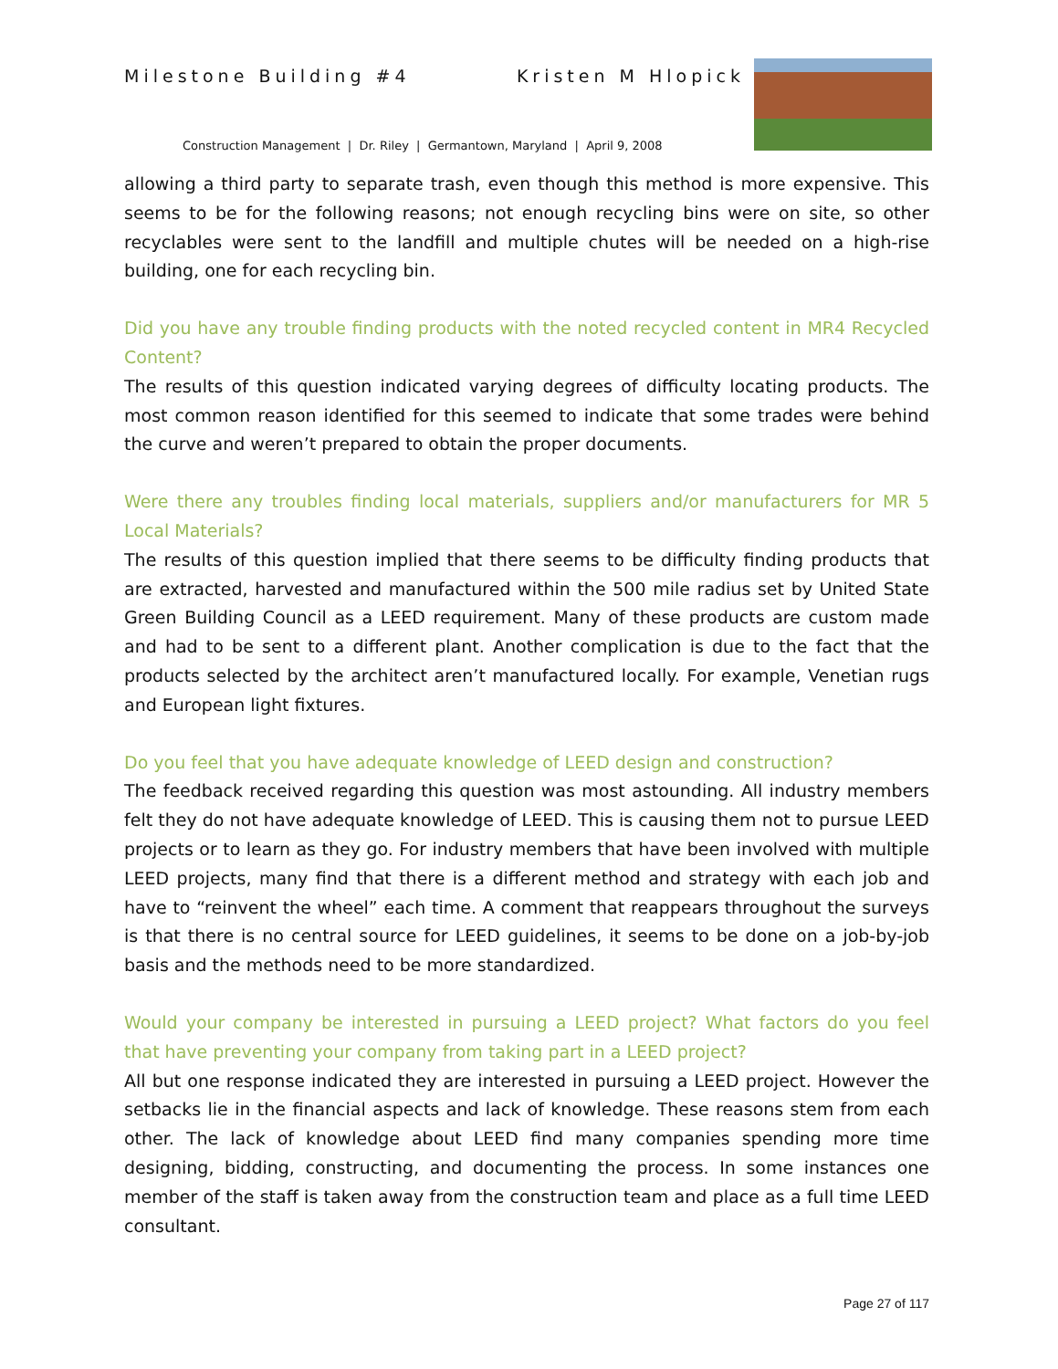Milestone Building #4 Kristen M Hlopick
Construction Management | Dr. Riley | Germantown, Maryland | April 9, 2008
allowing a third party to separate trash, even though this method is more expensive. This seems to be for the following reasons; not enough recycling bins were on site, so other recyclables were sent to the landfill and multiple chutes will be needed on a high-rise building, one for each recycling bin.
Did you have any trouble finding products with the noted recycled content in MR4 Recycled Content?
The results of this question indicated varying degrees of difficulty locating products. The most common reason identified for this seemed to indicate that some trades were behind the curve and weren’t prepared to obtain the proper documents.
Were there any troubles finding local materials, suppliers and/or manufacturers for MR 5 Local Materials?
The results of this question implied that there seems to be difficulty finding products that are extracted, harvested and manufactured within the 500 mile radius set by United State Green Building Council as a LEED requirement. Many of these products are custom made and had to be sent to a different plant. Another complication is due to the fact that the products selected by the architect aren’t manufactured locally. For example, Venetian rugs and European light fixtures.
Do you feel that you have adequate knowledge of LEED design and construction?
The feedback received regarding this question was most astounding. All industry members felt they do not have adequate knowledge of LEED. This is causing them not to pursue LEED projects or to learn as they go. For industry members that have been involved with multiple LEED projects, many find that there is a different method and strategy with each job and have to “reinvent the wheel” each time. A comment that reappears throughout the surveys is that there is no central source for LEED guidelines, it seems to be done on a job-by-job basis and the methods need to be more standardized.
Would your company be interested in pursuing a LEED project? What factors do you feel that have preventing your company from taking part in a LEED project?
All but one response indicated they are interested in pursuing a LEED project. However the setbacks lie in the financial aspects and lack of knowledge. These reasons stem from each other. The lack of knowledge about LEED find many companies spending more time designing, bidding, constructing, and documenting the process. In some instances one member of the staff is taken away from the construction team and place as a full time LEED consultant.
Page 27 of 117